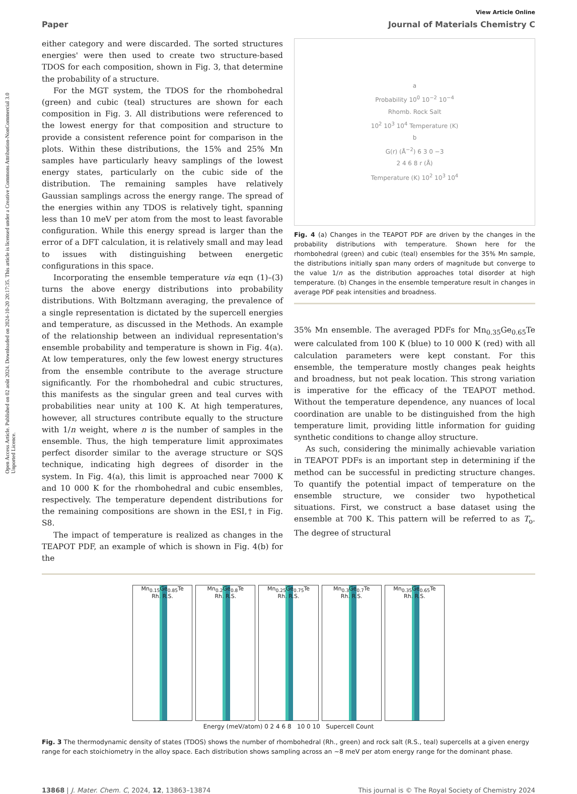Open Access Article. Published on 02 août 2024. Downloaded on 2024-10-20 20:17:35. This article is licensed under a Creative Commons Attribution-NonCommercial 3.0 Unported Licence.
View Article Online
Paper Journal of Materials Chemistry C
either category and were discarded. The sorted structures energies' were then used to create two structure-based TDOS for each composition, shown in Fig. 3, that determine the probability of a structure.
For the MGT system, the TDOS for the rhombohedral (green) and cubic (teal) structures are shown for each composition in Fig. 3. All distributions were referenced to the lowest energy for that composition and structure to provide a consistent reference point for comparison in the plots. Within these distributions, the 15% and 25% Mn samples have particularly heavy samplings of the lowest energy states, particularly on the cubic side of the distribution. The remaining samples have relatively Gaussian samplings across the energy range. The spread of the energies within any TDOS is relatively tight, spanning less than 10 meV per atom from the most to least favorable configuration. While this energy spread is larger than the error of a DFT calculation, it is relatively small and may lead to issues with distinguishing between energetic configurations in this space.
Incorporating the ensemble temperature via eqn (1)–(3) turns the above energy distributions into probability distributions. With Boltzmann averaging, the prevalence of a single representation is dictated by the supercell energies and temperature, as discussed in the Methods. An example of the relationship between an individual representation's ensemble probability and temperature is shown in Fig. 4(a). At low temperatures, only the few lowest energy structures from the ensemble contribute to the average structure significantly. For the rhombohedral and cubic structures, this manifests as the singular green and teal curves with probabilities near unity at 100 K. At high temperatures, however, all structures contribute equally to the structure with 1/n weight, where n is the number of samples in the ensemble. Thus, the high temperature limit approximates perfect disorder similar to the average structure or SQS technique, indicating high degrees of disorder in the system. In Fig. 4(a), this limit is approached near 7000 K and 10 000 K for the rhombohedral and cubic ensembles, respectively. The temperature dependent distributions for the remaining compositions are shown in the ESI,† in Fig. S8.
The impact of temperature is realized as changes in the TEAPOT PDF, an example of which is shown in Fig. 4(b) for the
a
Probability 10<sup>0</sup> 10<sup>−2</sup> 10<sup>−4</sup>
Rhomb. Rock Salt
10<sup>2</sup> 10<sup>3</sup> 10<sup>4</sup> Temperature (K)
b
G(r) (Å<sup>−2</sup>) 6 3 0 −3
2 4 6 8 r (Å)
Temperature (K) 10<sup>2</sup> 10<sup>3</sup> 10<sup>4</sup>
Fig. 4 (a) Changes in the TEAPOT PDF are driven by the changes in the probability distributions with temperature. Shown here for the rhombohedral (green) and cubic (teal) ensembles for the 35% Mn sample, the distributions initially span many orders of magnitude but converge to the value 1/n as the distribution approaches total disorder at high temperature. (b) Changes in the ensemble temperature result in changes in average PDF peak intensities and broadness.
35% Mn ensemble. The averaged PDFs for Mn<sub>0.35</sub>Ge<sub>0.65</sub>Te were calculated from 100 K (blue) to 10 000 K (red) with all calculation parameters were kept constant. For this ensemble, the temperature mostly changes peak heights and broadness, but not peak location. This strong variation is imperative for the efficacy of the TEAPOT method. Without the temperature dependence, any nuances of local coordination are unable to be distinguished from the high temperature limit, providing little information for guiding synthetic conditions to change alloy structure.
As such, considering the minimally achievable variation in TEAPOT PDFs is an important step in determining if the method can be successful in predicting structure changes. To quantify the potential impact of temperature on the ensemble structure, we consider two hypothetical situations. First, we construct a base dataset using the ensemble at 700 K. This pattern will be referred to as T<sub>o</sub>. The degree of structural
Mn<sub>0.15</sub>Ge<sub>0.85</sub>Te
Rh. R.S.
Mn<sub>0.2</sub>Ge<sub>0.8</sub>Te
Rh. R.S.
Mn<sub>0.25</sub>Ge<sub>0.75</sub>Te
Rh. R.S.
Mn<sub>0.3</sub>Ge<sub>0.7</sub>Te
Rh. R.S.
Mn<sub>0.35</sub>Ge<sub>0.65</sub>Te
Rh. R.S.
Energy (meV/atom) 0 2 4 6 8 10 0 10 Supercell Count
Fig. 3 The thermodynamic density of states (TDOS) shows the number of rhombohedral (Rh., green) and rock salt (R.S., teal) supercells at a given energy range for each stoichiometry in the alloy space. Each distribution shows sampling across an ∼8 meV per atom energy range for the dominant phase.
13868 | J. Mater. Chem. C, 2024, 12, 13863–13874 This journal is © The Royal Society of Chemistry 2024